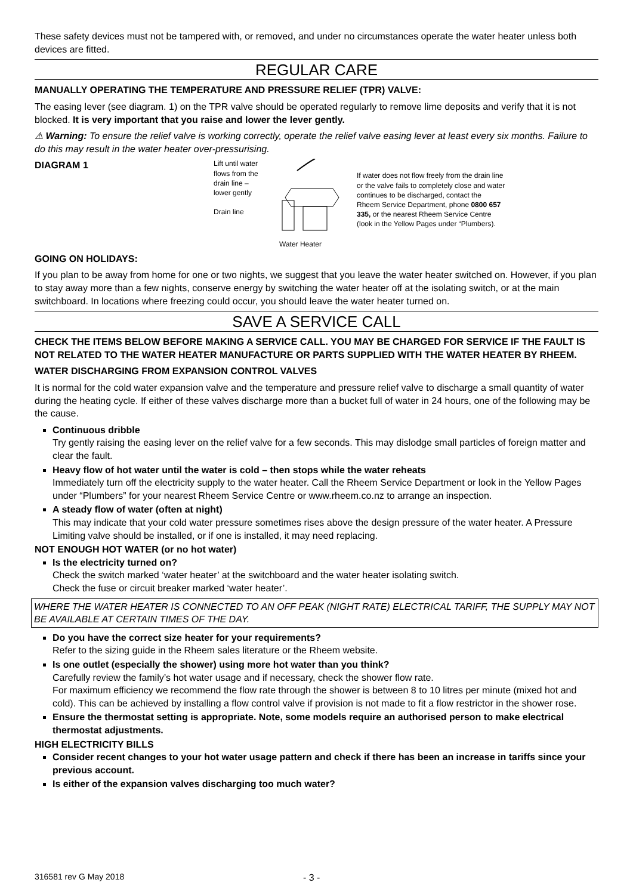These safety devices must not be tampered with, or removed, and under no circumstances operate the water heater unless both devices are fitted.
REGULAR CARE
MANUALLY OPERATING THE TEMPERATURE AND PRESSURE RELIEF (TPR) VALVE:
The easing lever (see diagram. 1) on the TPR valve should be operated regularly to remove lime deposits and verify that it is not blocked. It is very important that you raise and lower the lever gently.
⚠ Warning: To ensure the relief valve is working correctly, operate the relief valve easing lever at least every six months. Failure to do this may result in the water heater over-pressurising.
DIAGRAM 1
Lift until water flows from the drain line – lower gently
Drain line
Water Heater
If water does not flow freely from the drain line or the valve fails to completely close and water continues to be discharged, contact the Rheem Service Department, phone 0800 657 335, or the nearest Rheem Service Centre (look in the Yellow Pages under “Plumbers).
GOING ON HOLIDAYS:
If you plan to be away from home for one or two nights, we suggest that you leave the water heater switched on. However, if you plan to stay away more than a few nights, conserve energy by switching the water heater off at the isolating switch, or at the main switchboard. In locations where freezing could occur, you should leave the water heater turned on.
SAVE A SERVICE CALL
CHECK THE ITEMS BELOW BEFORE MAKING A SERVICE CALL. YOU MAY BE CHARGED FOR SERVICE IF THE FAULT IS NOT RELATED TO THE WATER HEATER MANUFACTURE OR PARTS SUPPLIED WITH THE WATER HEATER BY RHEEM.
WATER DISCHARGING FROM EXPANSION CONTROL VALVES
It is normal for the cold water expansion valve and the temperature and pressure relief valve to discharge a small quantity of water during the heating cycle. If either of these valves discharge more than a bucket full of water in 24 hours, one of the following may be the cause.
Continuous dribble
Try gently raising the easing lever on the relief valve for a few seconds. This may dislodge small particles of foreign matter and clear the fault.
Heavy flow of hot water until the water is cold – then stops while the water reheats
Immediately turn off the electricity supply to the water heater. Call the Rheem Service Department or look in the Yellow Pages under “Plumbers” for your nearest Rheem Service Centre or www.rheem.co.nz to arrange an inspection.
A steady flow of water (often at night)
This may indicate that your cold water pressure sometimes rises above the design pressure of the water heater. A Pressure Limiting valve should be installed, or if one is installed, it may need replacing.
NOT ENOUGH HOT WATER (or no hot water)
Is the electricity turned on?
Check the switch marked ‘water heater’ at the switchboard and the water heater isolating switch.
Check the fuse or circuit breaker marked ‘water heater’.
WHERE THE WATER HEATER IS CONNECTED TO AN OFF PEAK (NIGHT RATE) ELECTRICAL TARIFF, THE SUPPLY MAY NOT BE AVAILABLE AT CERTAIN TIMES OF THE DAY.
Do you have the correct size heater for your requirements?
Refer to the sizing guide in the Rheem sales literature or the Rheem website.
Is one outlet (especially the shower) using more hot water than you think?
Carefully review the family’s hot water usage and if necessary, check the shower flow rate.
For maximum efficiency we recommend the flow rate through the shower is between 8 to 10 litres per minute (mixed hot and cold). This can be achieved by installing a flow control valve if provision is not made to fit a flow restrictor in the shower rose.
Ensure the thermostat setting is appropriate. Note, some models require an authorised person to make electrical thermostat adjustments.
HIGH ELECTRICITY BILLS
Consider recent changes to your hot water usage pattern and check if there has been an increase in tariffs since your previous account.
Is either of the expansion valves discharging too much water?
316581 rev G May 2018 - 3 -